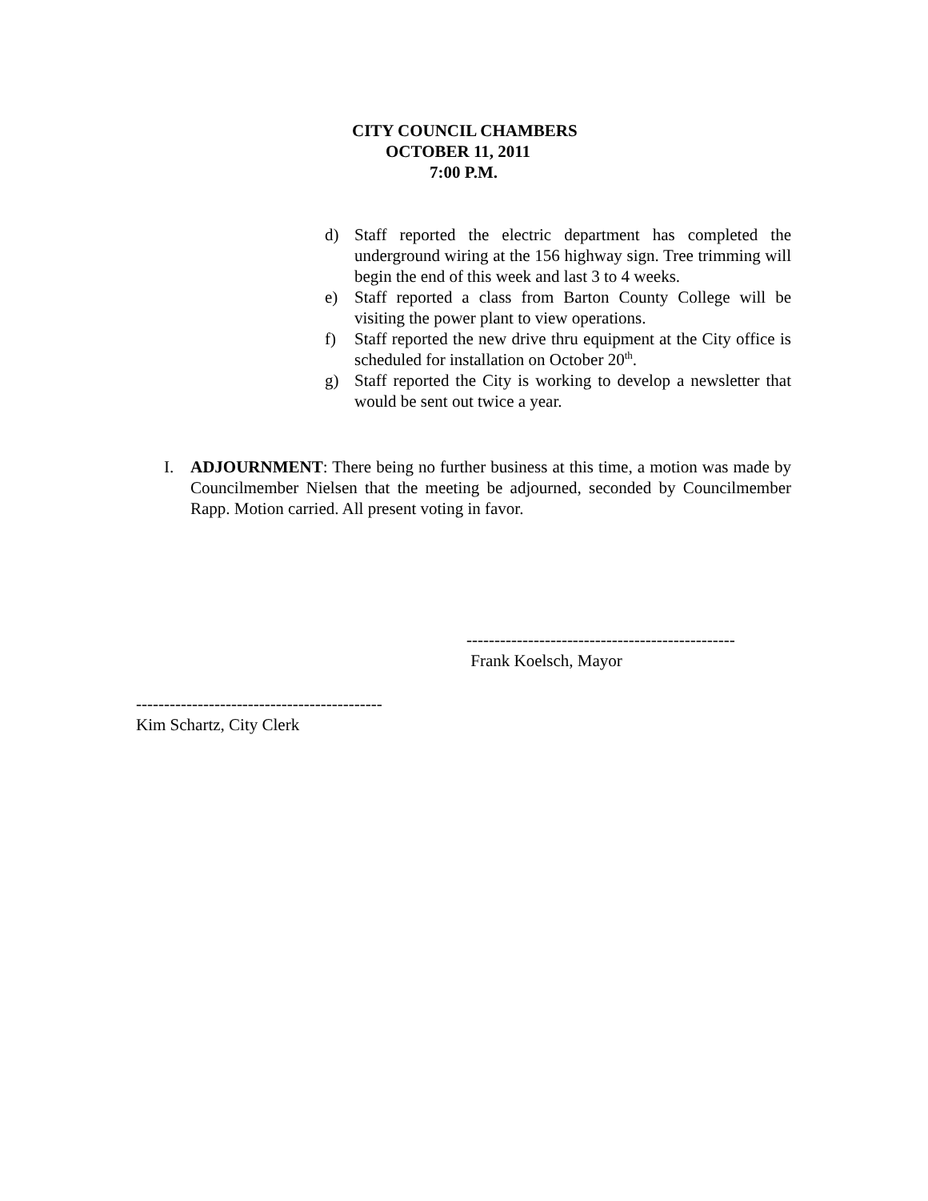CITY COUNCIL CHAMBERS
OCTOBER 11, 2011
7:00 P.M.
d) Staff reported the electric department has completed the underground wiring at the 156 highway sign. Tree trimming will begin the end of this week and last 3 to 4 weeks.
e) Staff reported a class from Barton County College will be visiting the power plant to view operations.
f) Staff reported the new drive thru equipment at the City office is scheduled for installation on October 20<sup>th</sup>.
g) Staff reported the City is working to develop a newsletter that would be sent out twice a year.
I. ADJOURNMENT: There being no further business at this time, a motion was made by Councilmember Nielsen that the meeting be adjourned, seconded by Councilmember Rapp. Motion carried. All present voting in favor.
------------------------------------------------
Frank Koelsch, Mayor
--------------------------------------------
Kim Schartz, City Clerk